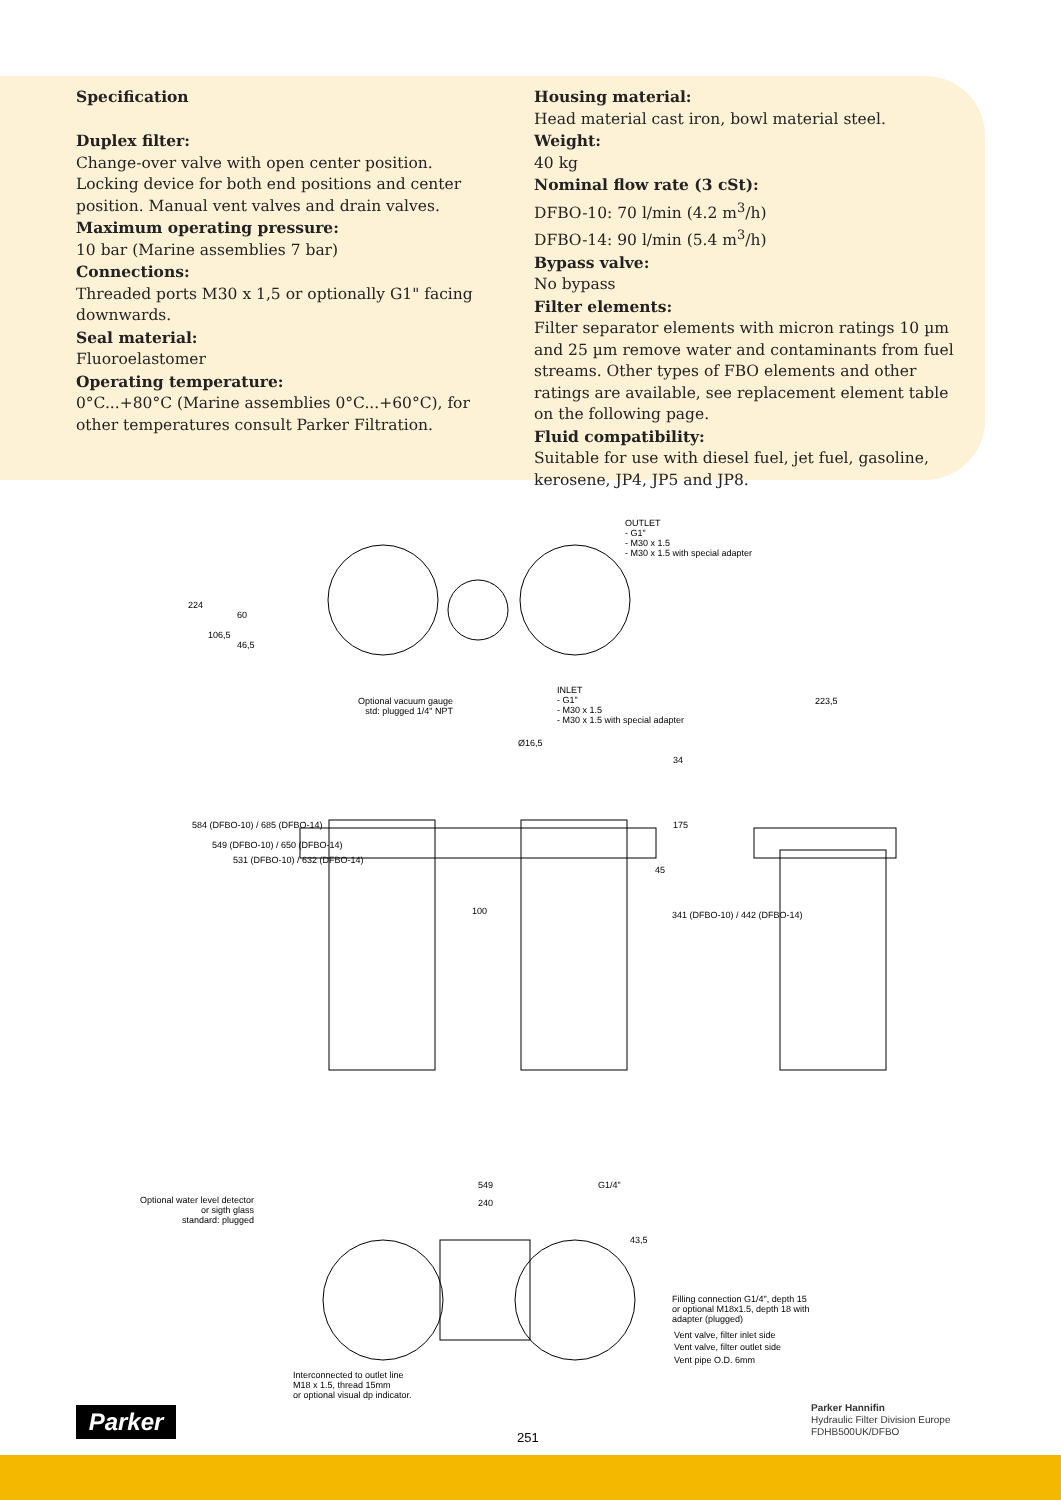Specification
Duplex filter:
Change-over valve with open center position. Locking device for both end positions and center position. Manual vent valves and drain valves.
Maximum operating pressure:
10 bar (Marine assemblies 7 bar)
Connections:
Threaded ports M30 x 1,5 or optionally G1" facing downwards.
Seal material:
Fluoroelastomer
Operating temperature:
0°C...+80°C (Marine assemblies 0°C...+60°C), for other temperatures consult Parker Filtration.
Housing material:
Head material cast iron, bowl material steel.
Weight:
40 kg
Nominal flow rate (3 cSt):
DFBO-10: 70 l/min (4.2 m<sup>3</sup>/h)
DFBO-14: 90 l/min (5.4 m<sup>3</sup>/h)
Bypass valve:
No bypass
Filter elements:
Filter separator elements with micron ratings 10 µm and 25 µm remove water and contaminants from fuel streams. Other types of FBO elements and other ratings are available, see replacement element table on the following page.
Fluid compatibility:
Suitable for use with diesel fuel, jet fuel, gasoline, kerosene, JP4, JP5 and JP8.
OUTLET
- G1"
- M30 x 1.5
- M30 x 1.5 with special adapter
224
106,5
60
46,5
INLET
- G1"
- M30 x 1.5
- M30 x 1.5 with special adapter
Optional vacuum gauge
std: plugged 1/4" NPT
223,5
Ø16,5
34
175
45
100
584 (DFBO-10) / 685 (DFBO-14)
549 (DFBO-10) / 650 (DFBO-14)
531 (DFBO-10) / 632 (DFBO-14)
341 (DFBO-10) / 442 (DFBO-14)
549 G1/4"
240
Optional water level detector
or sigth glass
standard: plugged
43,5
Filling connection G1/4", depth 15
or optional M18x1.5, depth 18 with
adapter (plugged)
Vent valve, filter inlet side
Vent valve, filter outlet side
Vent pipe O.D. 6mm
Interconnected to outlet line
M18 x 1.5, thread 15mm
or optional visual dp indicator.
Parker
251
Parker Hannifin
Hydraulic Filter Division Europe
FDHB500UK/DFBO